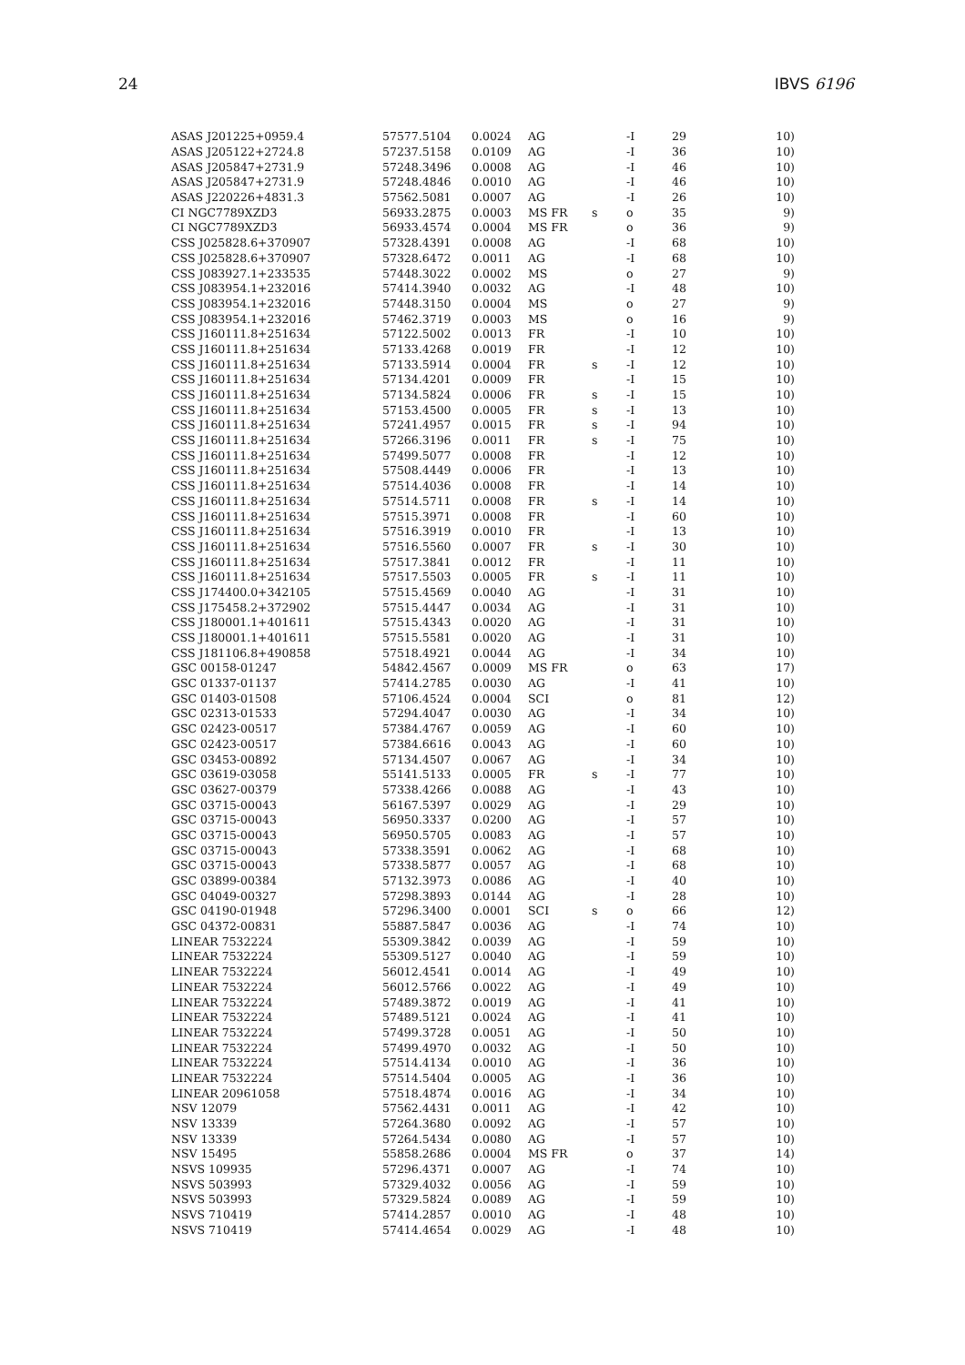24 IBVS 6196
| ASAS J201225+0959.4 | 57577.5104 | 0.0024 | AG | | -I | 29 | 10) |
| ASAS J205122+2724.8 | 57237.5158 | 0.0109 | AG | | -I | 36 | 10) |
| ASAS J205847+2731.9 | 57248.3496 | 0.0008 | AG | | -I | 46 | 10) |
| ASAS J205847+2731.9 | 57248.4846 | 0.0010 | AG | | -I | 46 | 10) |
| ASAS J220226+4831.3 | 57562.5081 | 0.0007 | AG | | -I | 26 | 10) |
| CI NGC7789XZD3 | 56933.2875 | 0.0003 | MS FR | s | o | 35 | 9) |
| CI NGC7789XZD3 | 56933.4574 | 0.0004 | MS FR | | o | 36 | 9) |
| CSS J025828.6+370907 | 57328.4391 | 0.0008 | AG | | -I | 68 | 10) |
| CSS J025828.6+370907 | 57328.6472 | 0.0011 | AG | | -I | 68 | 10) |
| CSS J083927.1+233535 | 57448.3022 | 0.0002 | MS | | o | 27 | 9) |
| CSS J083954.1+232016 | 57414.3940 | 0.0032 | AG | | -I | 48 | 10) |
| CSS J083954.1+232016 | 57448.3150 | 0.0004 | MS | | o | 27 | 9) |
| CSS J083954.1+232016 | 57462.3719 | 0.0003 | MS | | o | 16 | 9) |
| CSS J160111.8+251634 | 57122.5002 | 0.0013 | FR | | -I | 10 | 10) |
| CSS J160111.8+251634 | 57133.4268 | 0.0019 | FR | | -I | 12 | 10) |
| CSS J160111.8+251634 | 57133.5914 | 0.0004 | FR | s | -I | 12 | 10) |
| CSS J160111.8+251634 | 57134.4201 | 0.0009 | FR | | -I | 15 | 10) |
| CSS J160111.8+251634 | 57134.5824 | 0.0006 | FR | s | -I | 15 | 10) |
| CSS J160111.8+251634 | 57153.4500 | 0.0005 | FR | s | -I | 13 | 10) |
| CSS J160111.8+251634 | 57241.4957 | 0.0015 | FR | s | -I | 94 | 10) |
| CSS J160111.8+251634 | 57266.3196 | 0.0011 | FR | s | -I | 75 | 10) |
| CSS J160111.8+251634 | 57499.5077 | 0.0008 | FR | | -I | 12 | 10) |
| CSS J160111.8+251634 | 57508.4449 | 0.0006 | FR | | -I | 13 | 10) |
| CSS J160111.8+251634 | 57514.4036 | 0.0008 | FR | | -I | 14 | 10) |
| CSS J160111.8+251634 | 57514.5711 | 0.0008 | FR | s | -I | 14 | 10) |
| CSS J160111.8+251634 | 57515.3971 | 0.0008 | FR | | -I | 60 | 10) |
| CSS J160111.8+251634 | 57516.3919 | 0.0010 | FR | | -I | 13 | 10) |
| CSS J160111.8+251634 | 57516.5560 | 0.0007 | FR | s | -I | 30 | 10) |
| CSS J160111.8+251634 | 57517.3841 | 0.0012 | FR | | -I | 11 | 10) |
| CSS J160111.8+251634 | 57517.5503 | 0.0005 | FR | s | -I | 11 | 10) |
| CSS J174400.0+342105 | 57515.4569 | 0.0040 | AG | | -I | 31 | 10) |
| CSS J175458.2+372902 | 57515.4447 | 0.0034 | AG | | -I | 31 | 10) |
| CSS J180001.1+401611 | 57515.4343 | 0.0020 | AG | | -I | 31 | 10) |
| CSS J180001.1+401611 | 57515.5581 | 0.0020 | AG | | -I | 31 | 10) |
| CSS J181106.8+490858 | 57518.4921 | 0.0044 | AG | | -I | 34 | 10) |
| GSC 00158-01247 | 54842.4567 | 0.0009 | MS FR | | o | 63 | 17) |
| GSC 01337-01137 | 57414.2785 | 0.0030 | AG | | -I | 41 | 10) |
| GSC 01403-01508 | 57106.4524 | 0.0004 | SCI | | o | 81 | 12) |
| GSC 02313-01533 | 57294.4047 | 0.0030 | AG | | -I | 34 | 10) |
| GSC 02423-00517 | 57384.4767 | 0.0059 | AG | | -I | 60 | 10) |
| GSC 02423-00517 | 57384.6616 | 0.0043 | AG | | -I | 60 | 10) |
| GSC 03453-00892 | 57134.4507 | 0.0067 | AG | | -I | 34 | 10) |
| GSC 03619-03058 | 55141.5133 | 0.0005 | FR | s | -I | 77 | 10) |
| GSC 03627-00379 | 57338.4266 | 0.0088 | AG | | -I | 43 | 10) |
| GSC 03715-00043 | 56167.5397 | 0.0029 | AG | | -I | 29 | 10) |
| GSC 03715-00043 | 56950.3337 | 0.0200 | AG | | -I | 57 | 10) |
| GSC 03715-00043 | 56950.5705 | 0.0083 | AG | | -I | 57 | 10) |
| GSC 03715-00043 | 57338.3591 | 0.0062 | AG | | -I | 68 | 10) |
| GSC 03715-00043 | 57338.5877 | 0.0057 | AG | | -I | 68 | 10) |
| GSC 03899-00384 | 57132.3973 | 0.0086 | AG | | -I | 40 | 10) |
| GSC 04049-00327 | 57298.3893 | 0.0144 | AG | | -I | 28 | 10) |
| GSC 04190-01948 | 57296.3400 | 0.0001 | SCI | s | o | 66 | 12) |
| GSC 04372-00831 | 55887.5847 | 0.0036 | AG | | -I | 74 | 10) |
| LINEAR 7532224 | 55309.3842 | 0.0039 | AG | | -I | 59 | 10) |
| LINEAR 7532224 | 55309.5127 | 0.0040 | AG | | -I | 59 | 10) |
| LINEAR 7532224 | 56012.4541 | 0.0014 | AG | | -I | 49 | 10) |
| LINEAR 7532224 | 56012.5766 | 0.0022 | AG | | -I | 49 | 10) |
| LINEAR 7532224 | 57489.3872 | 0.0019 | AG | | -I | 41 | 10) |
| LINEAR 7532224 | 57489.5121 | 0.0024 | AG | | -I | 41 | 10) |
| LINEAR 7532224 | 57499.3728 | 0.0051 | AG | | -I | 50 | 10) |
| LINEAR 7532224 | 57499.4970 | 0.0032 | AG | | -I | 50 | 10) |
| LINEAR 7532224 | 57514.4134 | 0.0010 | AG | | -I | 36 | 10) |
| LINEAR 7532224 | 57514.5404 | 0.0005 | AG | | -I | 36 | 10) |
| LINEAR 20961058 | 57518.4874 | 0.0016 | AG | | -I | 34 | 10) |
| NSV 12079 | 57562.4431 | 0.0011 | AG | | -I | 42 | 10) |
| NSV 13339 | 57264.3680 | 0.0092 | AG | | -I | 57 | 10) |
| NSV 13339 | 57264.5434 | 0.0080 | AG | | -I | 57 | 10) |
| NSV 15495 | 55858.2686 | 0.0004 | MS FR | | o | 37 | 14) |
| NSVS 109935 | 57296.4371 | 0.0007 | AG | | -I | 74 | 10) |
| NSVS 503993 | 57329.4032 | 0.0056 | AG | | -I | 59 | 10) |
| NSVS 503993 | 57329.5824 | 0.0089 | AG | | -I | 59 | 10) |
| NSVS 710419 | 57414.2857 | 0.0010 | AG | | -I | 48 | 10) |
| NSVS 710419 | 57414.4654 | 0.0029 | AG | | -I | 48 | 10) |